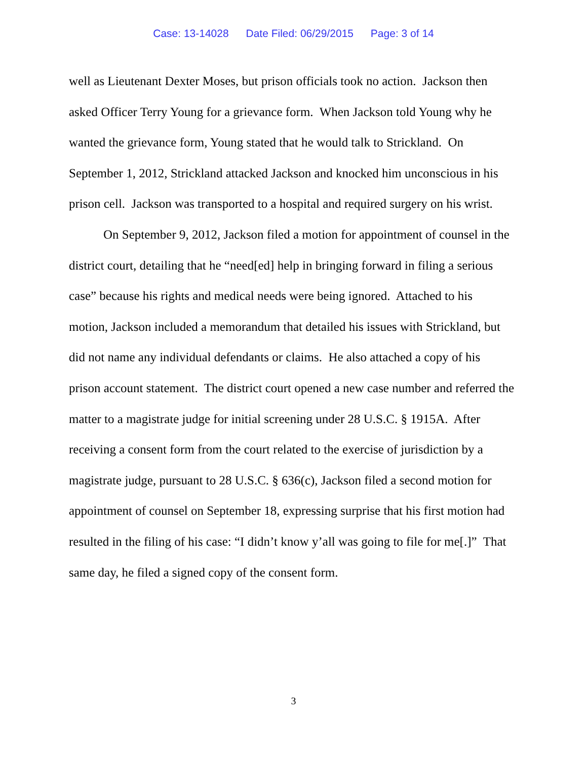Case: 13-14028 Date Filed: 06/29/2015 Page: 3 of 14
well as Lieutenant Dexter Moses, but prison officials took no action. Jackson then asked Officer Terry Young for a grievance form. When Jackson told Young why he wanted the grievance form, Young stated that he would talk to Strickland. On September 1, 2012, Strickland attacked Jackson and knocked him unconscious in his prison cell. Jackson was transported to a hospital and required surgery on his wrist.
On September 9, 2012, Jackson filed a motion for appointment of counsel in the district court, detailing that he “need[ed] help in bringing forward in filing a serious case” because his rights and medical needs were being ignored. Attached to his motion, Jackson included a memorandum that detailed his issues with Strickland, but did not name any individual defendants or claims. He also attached a copy of his prison account statement. The district court opened a new case number and referred the matter to a magistrate judge for initial screening under 28 U.S.C. § 1915A. After receiving a consent form from the court related to the exercise of jurisdiction by a magistrate judge, pursuant to 28 U.S.C. § 636(c), Jackson filed a second motion for appointment of counsel on September 18, expressing surprise that his first motion had resulted in the filing of his case: “I didn’t know y’all was going to file for me[.]” That same day, he filed a signed copy of the consent form.
3